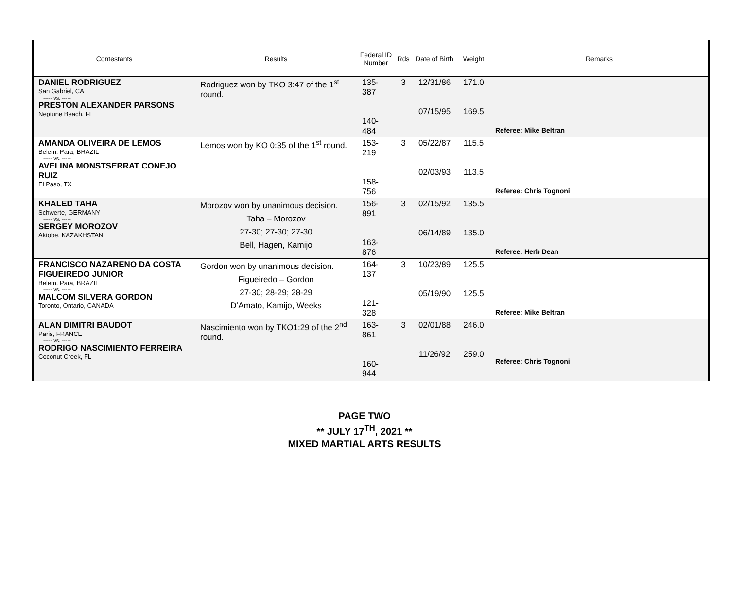| Contestants | Results | Federal ID Number | Rds | Date of Birth | Weight | Remarks |
| --- | --- | --- | --- | --- | --- | --- |
| DANIEL RODRIGUEZ San Gabriel, CA ----- vs. ----- PRESTON ALEXANDER PARSONS Neptune Beach, FL | Rodriguez won by TKO 3:47 of the 1<sup>st</sup> round. | 135-387 140-484 | 3 | 12/31/86 07/15/95 | 171.0 169.5 | Referee: Mike Beltran |
| AMANDA OLIVEIRA DE LEMOS Belem, Para, BRAZIL ----- vs. ----- AVELINA MONSTSERRAT CONEJO RUIZ El Paso, TX | Lemos won by KO 0:35 of the 1<sup>st</sup> round. | 153-219 158-756 | 3 | 05/22/87 02/03/93 | 115.5 113.5 | Referee: Chris Tognoni |
| KHALED TAHA Schwerte, GERMANY ----- vs. ----- SERGEY MOROZOV Aktobe, KAZAKHSTAN | Morozov won by unanimous decision. Taha – Morozov 27-30; 27-30; 27-30 Bell, Hagen, Kamijo | 156-891 163-876 | 3 | 02/15/92 06/14/89 | 135.5 135.0 | Referee: Herb Dean |
| FRANCISCO NAZARENO DA COSTA FIGUEIREDO JUNIOR Belem, Para, BRAZIL ----- vs. ----- MALCOM SILVERA GORDON Toronto, Ontario, CANADA | Gordon won by unanimous decision. Figueiredo – Gordon 27-30; 28-29; 28-29 D’Amato, Kamijo, Weeks | 164-137 121-328 | 3 | 10/23/89 05/19/90 | 125.5 125.5 | Referee: Mike Beltran |
| ALAN DIMITRI BAUDOT Paris, FRANCE ----- vs. ----- RODRIGO NASCIMIENTO FERREIRA Coconut Creek, FL | Nascimiento won by TKO1:29 of the 2<sup>nd</sup> round. | 163-861 160-944 | 3 | 02/01/88 11/26/92 | 246.0 259.0 | Referee: Chris Tognoni |
PAGE TWO
** JULY 17<sup>TH</sup>, 2021 **
MIXED MARTIAL ARTS RESULTS